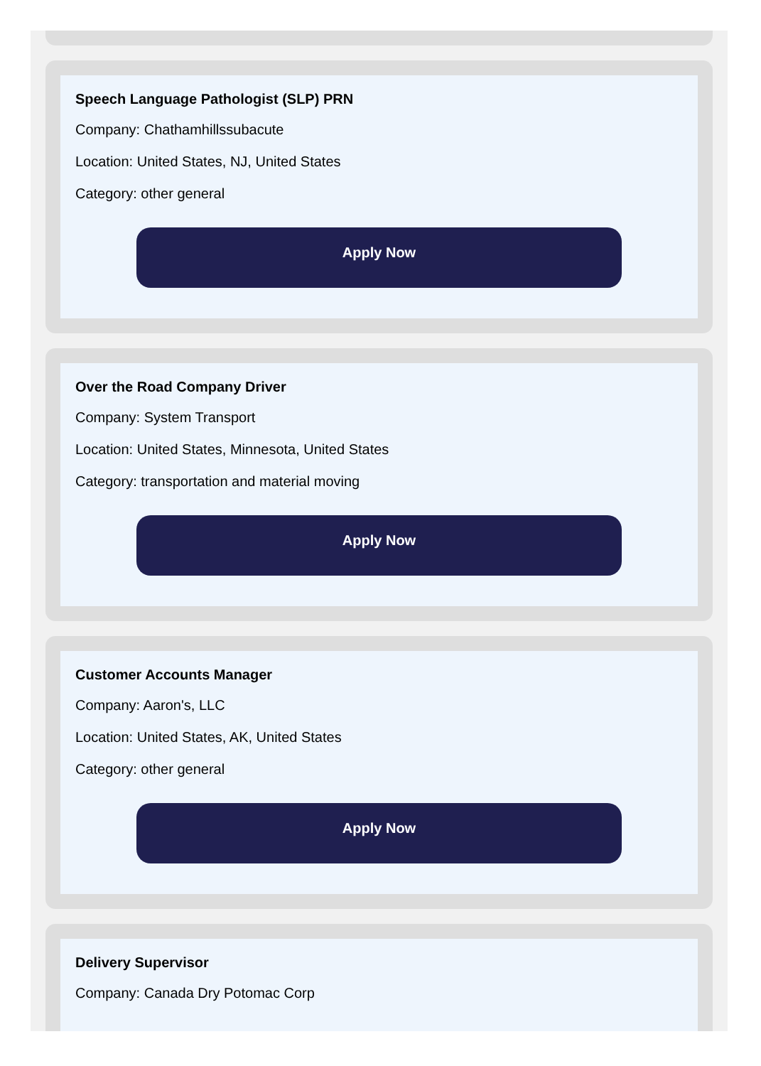Speech Language Pathologist (SLP) PRN
Company: Chathamhillssubacute
Location: United States, NJ, United States
Category: other general
Apply Now
Over the Road Company Driver
Company: System Transport
Location: United States, Minnesota, United States
Category: transportation and material moving
Apply Now
Customer Accounts Manager
Company: Aaron's, LLC
Location: United States, AK, United States
Category: other general
Apply Now
Delivery Supervisor
Company: Canada Dry Potomac Corp